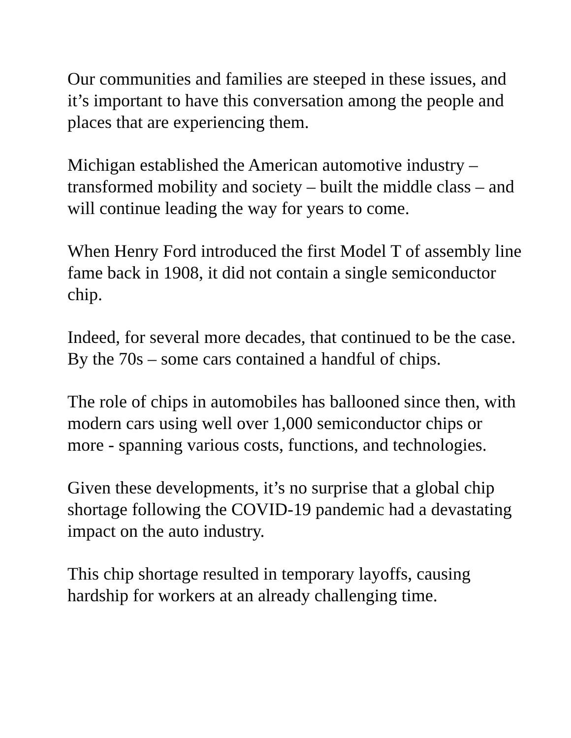Our communities and families are steeped in these issues, and it’s important to have this conversation among the people and places that are experiencing them.
Michigan established the American automotive industry – transformed mobility and society – built the middle class – and will continue leading the way for years to come.
When Henry Ford introduced the first Model T of assembly line fame back in 1908, it did not contain a single semiconductor chip.
Indeed, for several more decades, that continued to be the case.
By the 70s – some cars contained a handful of chips.
The role of chips in automobiles has ballooned since then, with modern cars using well over 1,000 semiconductor chips or more - spanning various costs, functions, and technologies.
Given these developments, it’s no surprise that a global chip shortage following the COVID-19 pandemic had a devastating impact on the auto industry.
This chip shortage resulted in temporary layoffs, causing hardship for workers at an already challenging time.